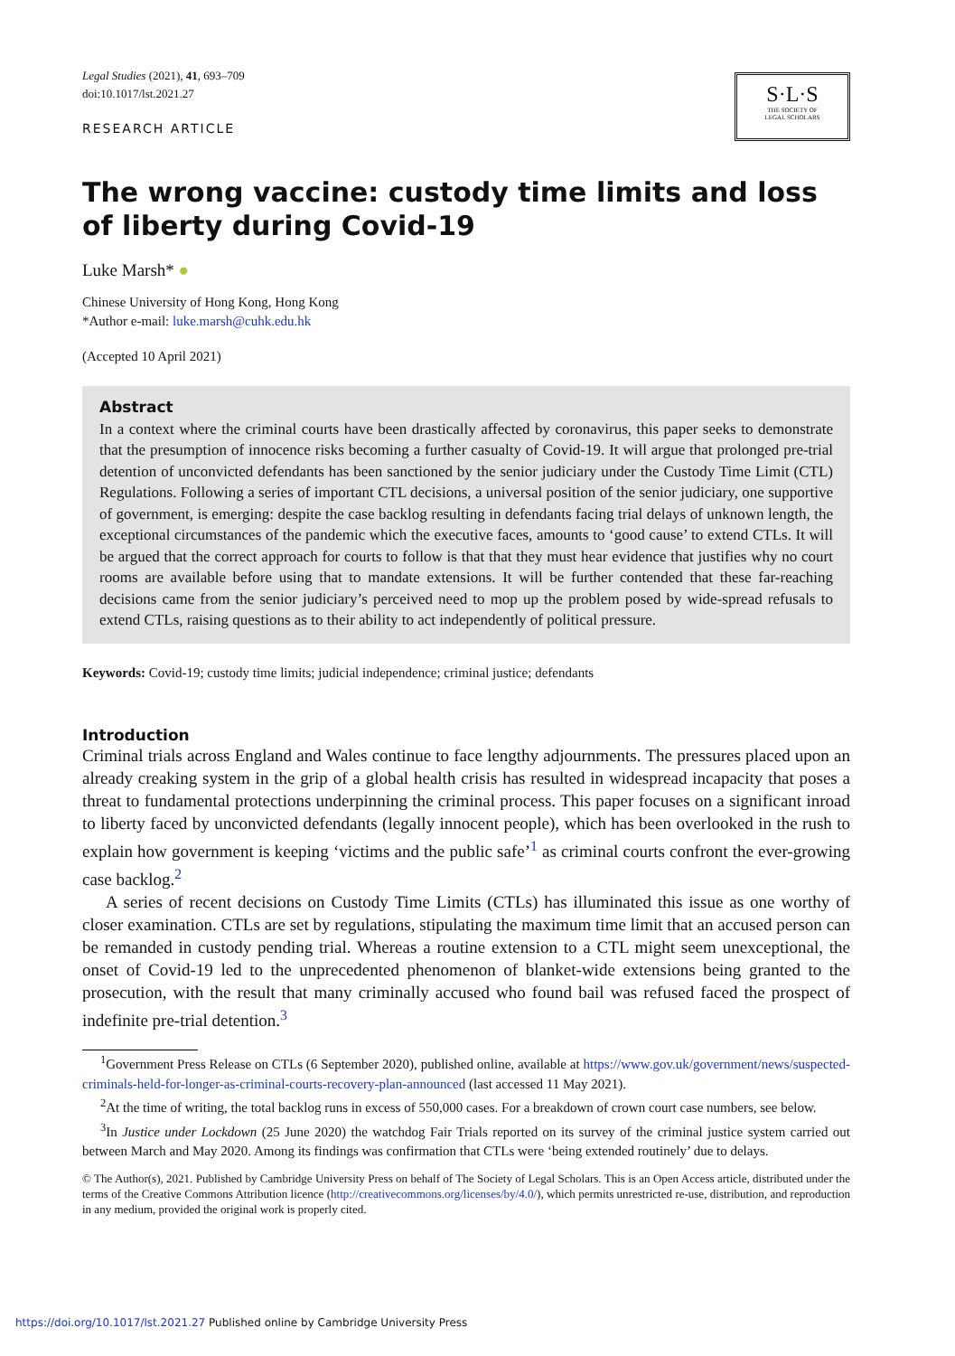Legal Studies (2021), 41, 693–709
doi:10.1017/lst.2021.27
RESEARCH ARTICLE
S·L·S
THE SOCIETY OF
LEGAL SCHOLARS
The wrong vaccine: custody time limits and loss of liberty during Covid-19
Luke Marsh* ●
Chinese University of Hong Kong, Hong Kong
*Author e-mail: luke.marsh@cuhk.edu.hk
(Accepted 10 April 2021)
Abstract
In a context where the criminal courts have been drastically affected by coronavirus, this paper seeks to demonstrate that the presumption of innocence risks becoming a further casualty of Covid-19. It will argue that prolonged pre-trial detention of unconvicted defendants has been sanctioned by the senior judiciary under the Custody Time Limit (CTL) Regulations. Following a series of important CTL decisions, a universal position of the senior judiciary, one supportive of government, is emerging: despite the case backlog resulting in defendants facing trial delays of unknown length, the exceptional circumstances of the pandemic which the executive faces, amounts to ‘good cause’ to extend CTLs. It will be argued that the correct approach for courts to follow is that that they must hear evidence that justifies why no court rooms are available before using that to mandate extensions. It will be further contended that these far-reaching decisions came from the senior judiciary’s perceived need to mop up the problem posed by wide-spread refusals to extend CTLs, raising questions as to their ability to act independently of political pressure.
Keywords: Covid-19; custody time limits; judicial independence; criminal justice; defendants
Introduction
Criminal trials across England and Wales continue to face lengthy adjournments. The pressures placed upon an already creaking system in the grip of a global health crisis has resulted in widespread incapacity that poses a threat to fundamental protections underpinning the criminal process. This paper focuses on a significant inroad to liberty faced by unconvicted defendants (legally innocent people), which has been overlooked in the rush to explain how government is keeping ‘victims and the public safe’<sup>1</sup> as criminal courts confront the ever-growing case backlog.<sup>2</sup>
A series of recent decisions on Custody Time Limits (CTLs) has illuminated this issue as one worthy of closer examination. CTLs are set by regulations, stipulating the maximum time limit that an accused person can be remanded in custody pending trial. Whereas a routine extension to a CTL might seem unexceptional, the onset of Covid-19 led to the unprecedented phenomenon of blanket-wide extensions being granted to the prosecution, with the result that many criminally accused who found bail was refused faced the prospect of indefinite pre-trial detention.<sup>3</sup>
<sup>1</sup> Government Press Release on CTLs (6 September 2020), published online, available at https://www.gov.uk/government/news/suspected-criminals-held-for-longer-as-criminal-courts-recovery-plan-announced (last accessed 11 May 2021).
<sup>2</sup> At the time of writing, the total backlog runs in excess of 550,000 cases. For a breakdown of crown court case numbers, see below.
<sup>3</sup> In Justice under Lockdown (25 June 2020) the watchdog Fair Trials reported on its survey of the criminal justice system carried out between March and May 2020. Among its findings was confirmation that CTLs were ‘being extended routinely’ due to delays.
© The Author(s), 2021. Published by Cambridge University Press on behalf of The Society of Legal Scholars. This is an Open Access article, distributed under the terms of the Creative Commons Attribution licence (http://creativecommons.org/licenses/by/4.0/), which permits unrestricted re-use, distribution, and reproduction in any medium, provided the original work is properly cited.
https://doi.org/10.1017/lst.2021.27 Published online by Cambridge University Press